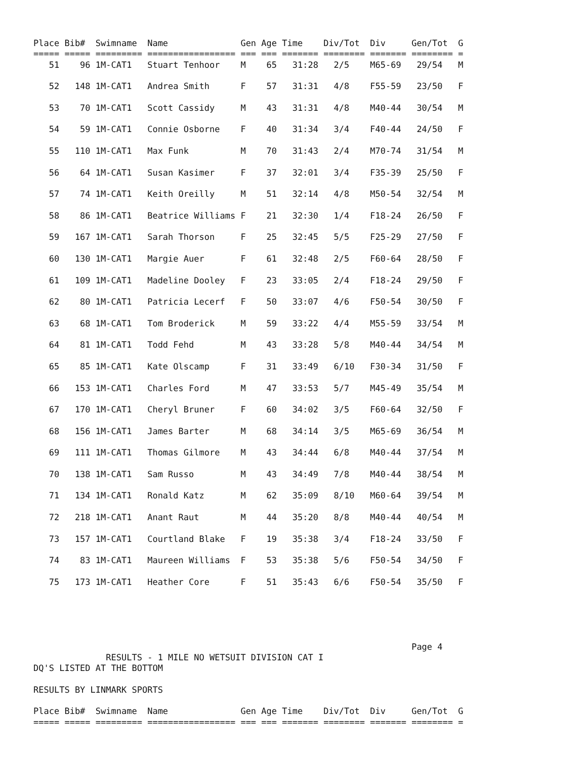Place Bib#  Swimname  Name              Gen Age Time    Div/Tot  Div     Gen/Tot  G
===== ===== ========= ================= === === ======= ======== ======= ======== =
   51    96 1M-CAT1   Stuart Tenhoor    M    65   31:28   2/5    M65-69   29/54   M

   52   148 1M-CAT1   Andrea Smith      F    57   31:31   4/8    F55-59   23/50   F

   53    70 1M-CAT1   Scott Cassidy     M    43   31:31   4/8    M40-44   30/54   M

   54    59 1M-CAT1   Connie Osborne    F    40   31:34   3/4    F40-44   24/50   F

   55   110 1M-CAT1   Max Funk          M    70   31:43   2/4    M70-74   31/54   M

   56    64 1M-CAT1   Susan Kasimer     F    37   32:01   3/4    F35-39   25/50   F

   57    74 1M-CAT1   Keith Oreilly     M    51   32:14   4/8    M50-54   32/54   M

   58    86 1M-CAT1   Beatrice Williams F    21   32:30   1/4    F18-24   26/50   F

   59   167 1M-CAT1   Sarah Thorson     F    25   32:45   5/5    F25-29   27/50   F

   60   130 1M-CAT1   Margie Auer       F    61   32:48   2/5    F60-64   28/50   F

   61   109 1M-CAT1   Madeline Dooley   F    23   33:05   2/4    F18-24   29/50   F

   62    80 1M-CAT1   Patricia Lecerf   F    50   33:07   4/6    F50-54   30/50   F

   63    68 1M-CAT1   Tom Broderick     M    59   33:22   4/4    M55-59   33/54   M

   64    81 1M-CAT1   Todd Fehd         M    43   33:28   5/8    M40-44   34/54   M

   65    85 1M-CAT1   Kate Olscamp      F    31   33:49   6/10   F30-34   31/50   F

   66   153 1M-CAT1   Charles Ford      M    47   33:53   5/7    M45-49   35/54   M

   67   170 1M-CAT1   Cheryl Bruner     F    60   34:02   3/5    F60-64   32/50   F

   68   156 1M-CAT1   James Barter      M    68   34:14   3/5    M65-69   36/54   M

   69   111 1M-CAT1   Thomas Gilmore    M    43   34:44   6/8    M40-44   37/54   M

   70   138 1M-CAT1   Sam Russo         M    43   34:49   7/8    M40-44   38/54   M

   71   134 1M-CAT1   Ronald Katz       M    62   35:09   8/10   M60-64   39/54   M

   72   218 1M-CAT1   Anant Raut        M    44   35:20   8/8    M40-44   40/54   M

   73   157 1M-CAT1   Courtland Blake   F    19   35:38   3/4    F18-24   33/50   F

   74    83 1M-CAT1   Maureen Williams  F    53   35:38   5/6    F50-54   34/50   F

   75   173 1M-CAT1   Heather Core      F    51   35:43   6/6    F50-54   35/50   F





                                                                         Page 4
              RESULTS - 1 MILE NO WETSUIT DIVISION CAT I
DQ'S LISTED AT THE BOTTOM

RESULTS BY LINMARK SPORTS

Place Bib#  Swimname  Name              Gen Age Time    Div/Tot  Div     Gen/Tot  G
===== ===== ========= ================= === === ======= ======== ======= ======== =